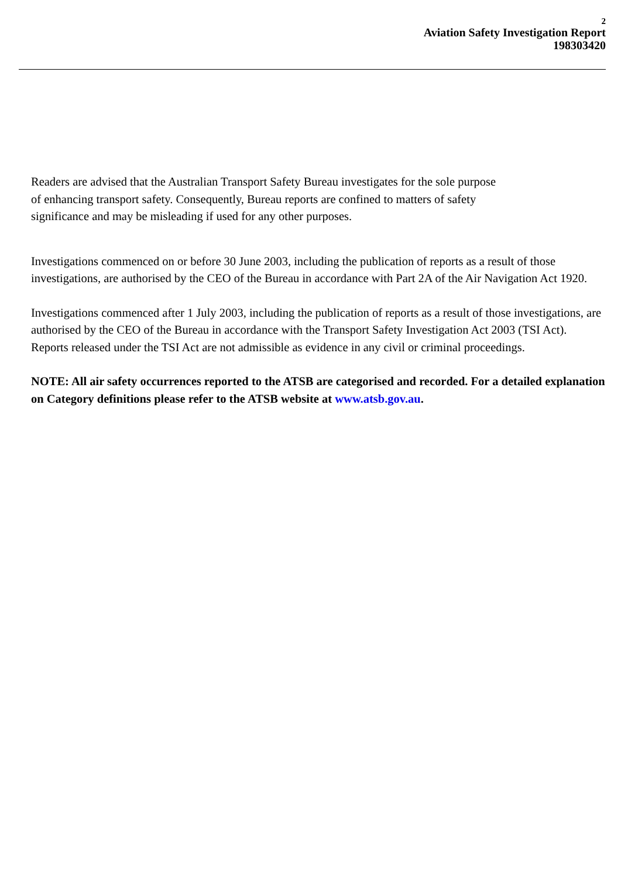2
Aviation Safety Investigation Report
198303420
Readers are advised that the Australian Transport Safety Bureau investigates for the sole purpose
of enhancing transport safety. Consequently, Bureau reports are confined to matters of safety
significance and may be misleading if used for any other purposes.
Investigations commenced on or before 30 June 2003, including the publication of reports as a result of those investigations, are authorised by the CEO of the Bureau in accordance with Part 2A of the Air Navigation Act 1920.
Investigations commenced after 1 July 2003, including the publication of reports as a result of those investigations, are authorised by the CEO of the Bureau in accordance with the Transport Safety Investigation Act 2003 (TSI Act). Reports released under the TSI Act are not admissible as evidence in any civil or criminal proceedings.
NOTE: All air safety occurrences reported to the ATSB are categorised and recorded. For a detailed explanation on Category definitions please refer to the ATSB website at www.atsb.gov.au.